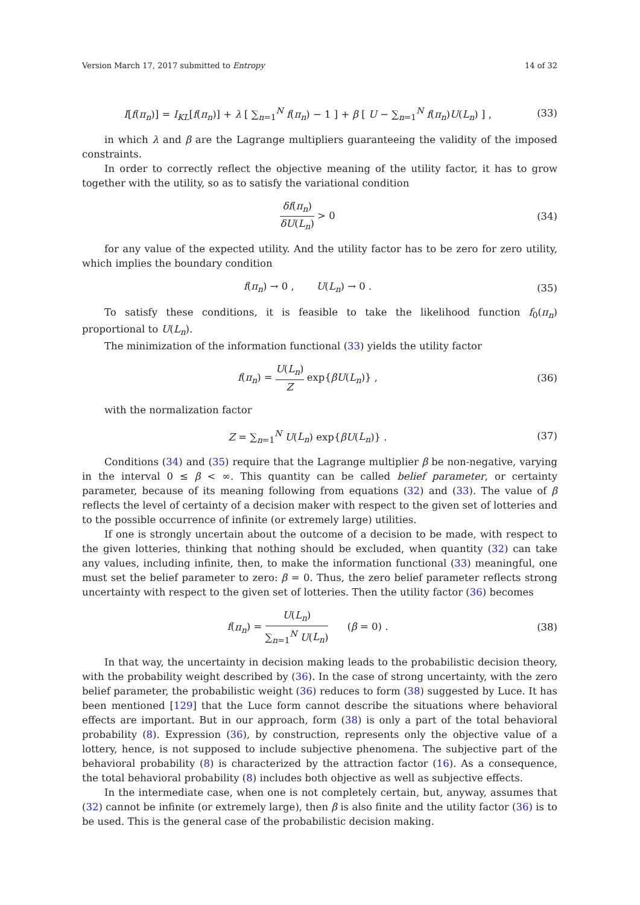Version March 17, 2017 submitted to Entropy 14 of 32
I[f(π<sub>n</sub>)] = I<sub>KL</sub>[f(π<sub>n</sub>)] + λ [ ∑<sub>n=1</sub><sup>N</sup> f(π<sub>n</sub>) − 1 ] + β [ U − ∑<sub>n=1</sub><sup>N</sup> f(π<sub>n</sub>)U(L<sub>n</sub>) ] ,
(33)
in which λ and β are the Lagrange multipliers guaranteeing the validity of the imposed constraints.
In order to correctly reflect the objective meaning of the utility factor, it has to grow together with the utility, so as to satisfy the variational condition
δf(π<sub>n</sub>) δU(L<sub>n</sub>) > 0 (34)
for any value of the expected utility. And the utility factor has to be zero for zero utility, which implies the boundary condition
f(π<sub>n</sub>) → 0 , U(L<sub>n</sub>) → 0 . (35)
To satisfy these conditions, it is feasible to take the likelihood function f<sub>0</sub>(π<sub>n</sub>) proportional to U(L<sub>n</sub>).
The minimization of the information functional (33) yields the utility factor
f(π<sub>n</sub>) = U(L<sub>n</sub>) Z exp{βU(L<sub>n</sub>)} , (36)
with the normalization factor
Z = ∑<sub>n=1</sub><sup>N</sup> U(L<sub>n</sub>) exp{βU(L<sub>n</sub>)} . (37)
Conditions (34) and (35) require that the Lagrange multiplier β be non-negative, varying in the interval 0 ≤ β < ∞. This quantity can be called belief parameter, or certainty parameter, because of its meaning following from equations (32) and (33). The value of β reflects the level of certainty of a decision maker with respect to the given set of lotteries and to the possible occurrence of infinite (or extremely large) utilities.
If one is strongly uncertain about the outcome of a decision to be made, with respect to the given lotteries, thinking that nothing should be excluded, when quantity (32) can take any values, including infinite, then, to make the information functional (33) meaningful, one must set the belief parameter to zero: β = 0. Thus, the zero belief parameter reflects strong uncertainty with respect to the given set of lotteries. Then the utility factor (36) becomes
f(π<sub>n</sub>) = U(L<sub>n</sub>) ∑<sub>n=1</sub><sup>N</sup> U(L<sub>n</sub>) (β = 0) .
(38)
In that way, the uncertainty in decision making leads to the probabilistic decision theory, with the probability weight described by (36). In the case of strong uncertainty, with the zero belief parameter, the probabilistic weight (36) reduces to form (38) suggested by Luce. It has been mentioned [129] that the Luce form cannot describe the situations where behavioral effects are important. But in our approach, form (38) is only a part of the total behavioral probability (8). Expression (36), by construction, represents only the objective value of a lottery, hence, is not supposed to include subjective phenomena. The subjective part of the behavioral probability (8) is characterized by the attraction factor (16). As a consequence, the total behavioral probability (8) includes both objective as well as subjective effects.
In the intermediate case, when one is not completely certain, but, anyway, assumes that (32) cannot be infinite (or extremely large), then β is also finite and the utility factor (36) is to be used. This is the general case of the probabilistic decision making.